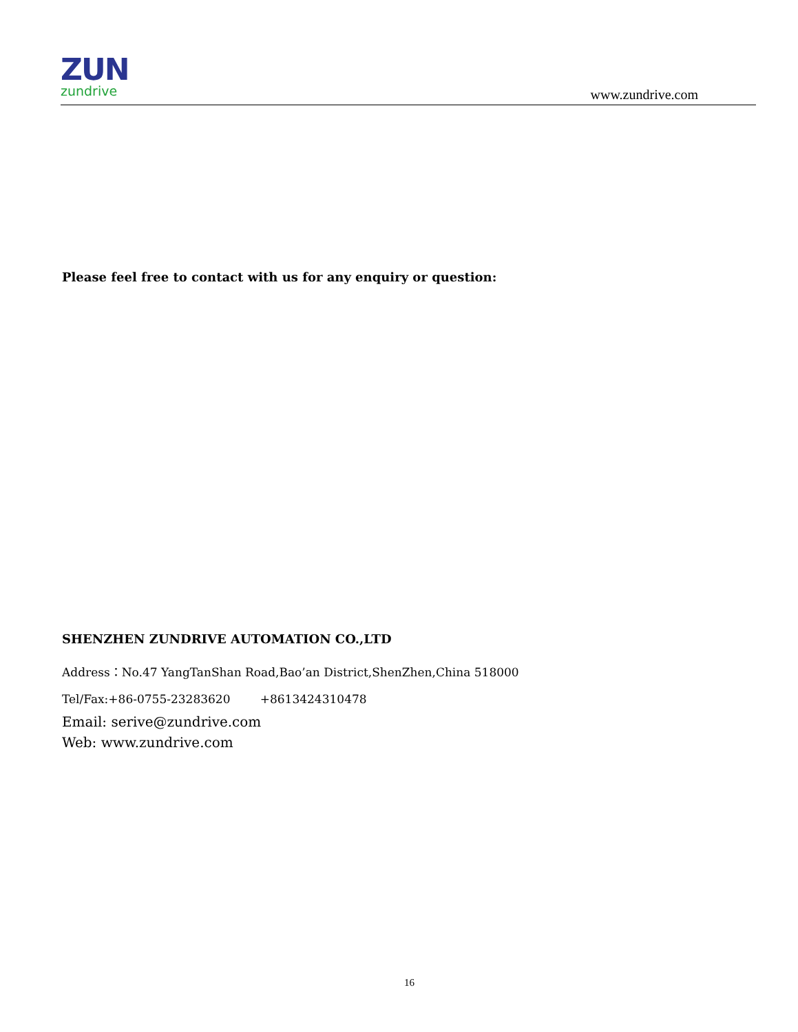ZUN
zundrive
www.zundrive.com
Please feel free to contact with us for any enquiry or question:
SHENZHEN ZUNDRIVE AUTOMATION CO.,LTD
Address：No.47 YangTanShan Road,Bao’an District,ShenZhen,China 518000
Tel/Fax:+86-0755-23283620 +8613424310478
Email: serive@zundrive.com
Web: www.zundrive.com
16